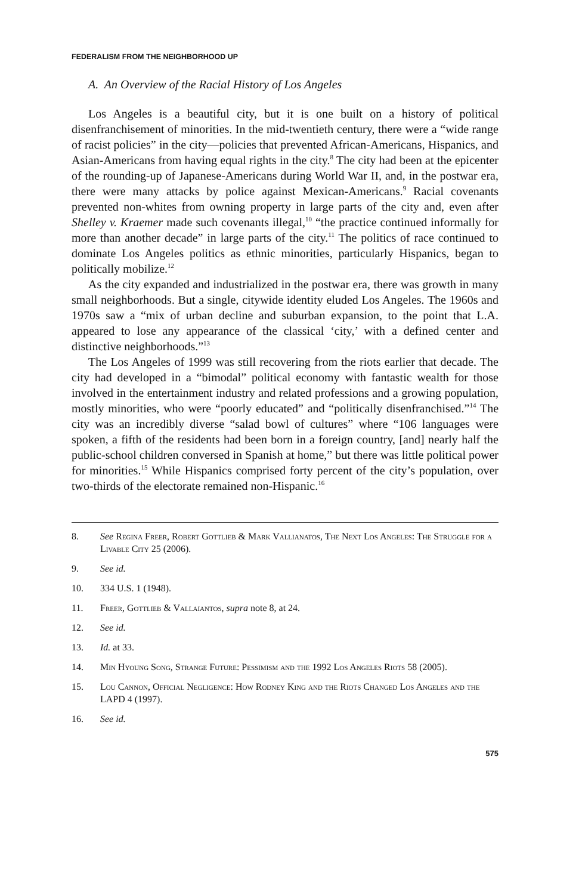FEDERALISM FROM THE NEIGHBORHOOD UP
A. An Overview of the Racial History of Los Angeles
Los Angeles is a beautiful city, but it is one built on a history of political disenfranchisement of minorities. In the mid-twentieth century, there were a “wide range of racist policies” in the city—policies that prevented African-Americans, Hispanics, and Asian-Americans from having equal rights in the city.<sup>8</sup> The city had been at the epicenter of the rounding-up of Japanese-Americans during World War II, and, in the postwar era, there were many attacks by police against Mexican-Americans.<sup>9</sup> Racial covenants prevented non-whites from owning property in large parts of the city and, even after Shelley v. Kraemer made such covenants illegal,<sup>10</sup> “the practice continued informally for more than another decade” in large parts of the city.<sup>11</sup> The politics of race continued to dominate Los Angeles politics as ethnic minorities, particularly Hispanics, began to politically mobilize.<sup>12</sup>
As the city expanded and industrialized in the postwar era, there was growth in many small neighborhoods. But a single, citywide identity eluded Los Angeles. The 1960s and 1970s saw a “mix of urban decline and suburban expansion, to the point that L.A. appeared to lose any appearance of the classical ‘city,’ with a defined center and distinctive neighborhoods.”<sup>13</sup>
The Los Angeles of 1999 was still recovering from the riots earlier that decade. The city had developed in a “bimodal” political economy with fantastic wealth for those involved in the entertainment industry and related professions and a growing population, mostly minorities, who were “poorly educated” and “politically disenfranchised.”<sup>14</sup> The city was an incredibly diverse “salad bowl of cultures” where “106 languages were spoken, a fifth of the residents had been born in a foreign country, [and] nearly half the public-school children conversed in Spanish at home,” but there was little political power for minorities.<sup>15</sup> While Hispanics comprised forty percent of the city’s population, over two-thirds of the electorate remained non-Hispanic.<sup>16</sup>
8. See Regina Freer, Robert Gottlieb & Mark Vallianatos, The Next Los Angeles: The Struggle for a Livable City 25 (2006).
9. See id.
10. 334 U.S. 1 (1948).
11. Freer, Gottlieb & Vallaiantos, supra note 8, at 24.
12. See id.
13. Id. at 33.
14. Min Hyoung Song, Strange Future: Pessimism and the 1992 Los Angeles Riots 58 (2005).
15. Lou Cannon, Official Negligence: How Rodney King and the Riots Changed Los Angeles and the LAPD 4 (1997).
16. See id.
575